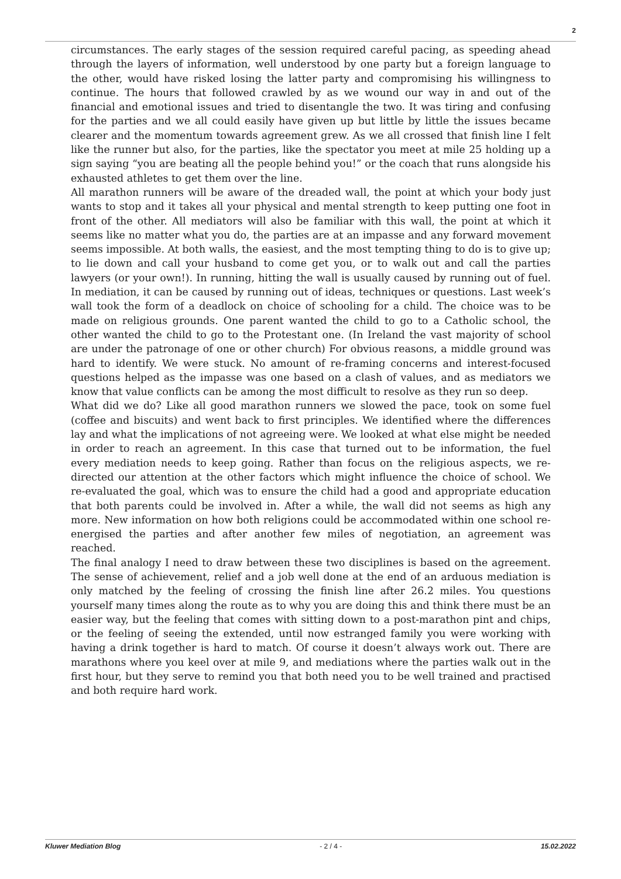2
circumstances. The early stages of the session required careful pacing, as speeding ahead through the layers of information, well understood by one party but a foreign language to the other, would have risked losing the latter party and compromising his willingness to continue. The hours that followed crawled by as we wound our way in and out of the financial and emotional issues and tried to disentangle the two. It was tiring and confusing for the parties and we all could easily have given up but little by little the issues became clearer and the momentum towards agreement grew. As we all crossed that finish line I felt like the runner but also, for the parties, like the spectator you meet at mile 25 holding up a sign saying “you are beating all the people behind you!” or the coach that runs alongside his exhausted athletes to get them over the line.
All marathon runners will be aware of the dreaded wall, the point at which your body just wants to stop and it takes all your physical and mental strength to keep putting one foot in front of the other. All mediators will also be familiar with this wall, the point at which it seems like no matter what you do, the parties are at an impasse and any forward movement seems impossible. At both walls, the easiest, and the most tempting thing to do is to give up; to lie down and call your husband to come get you, or to walk out and call the parties lawyers (or your own!). In running, hitting the wall is usually caused by running out of fuel. In mediation, it can be caused by running out of ideas, techniques or questions. Last week’s wall took the form of a deadlock on choice of schooling for a child. The choice was to be made on religious grounds. One parent wanted the child to go to a Catholic school, the other wanted the child to go to the Protestant one. (In Ireland the vast majority of school are under the patronage of one or other church) For obvious reasons, a middle ground was hard to identify. We were stuck. No amount of re-framing concerns and interest-focused questions helped as the impasse was one based on a clash of values, and as mediators we know that value conflicts can be among the most difficult to resolve as they run so deep.
What did we do? Like all good marathon runners we slowed the pace, took on some fuel (coffee and biscuits) and went back to first principles. We identified where the differences lay and what the implications of not agreeing were. We looked at what else might be needed in order to reach an agreement. In this case that turned out to be information, the fuel every mediation needs to keep going. Rather than focus on the religious aspects, we re-directed our attention at the other factors which might influence the choice of school. We re-evaluated the goal, which was to ensure the child had a good and appropriate education that both parents could be involved in. After a while, the wall did not seems as high any more. New information on how both religions could be accommodated within one school re-energised the parties and after another few miles of negotiation, an agreement was reached.
The final analogy I need to draw between these two disciplines is based on the agreement. The sense of achievement, relief and a job well done at the end of an arduous mediation is only matched by the feeling of crossing the finish line after 26.2 miles. You questions yourself many times along the route as to why you are doing this and think there must be an easier way, but the feeling that comes with sitting down to a post-marathon pint and chips, or the feeling of seeing the extended, until now estranged family you were working with having a drink together is hard to match. Of course it doesn’t always work out. There are marathons where you keel over at mile 9, and mediations where the parties walk out in the first hour, but they serve to remind you that both need you to be well trained and practised and both require hard work.
Kluwer Mediation Blog - 2 / 4 - 15.02.2022